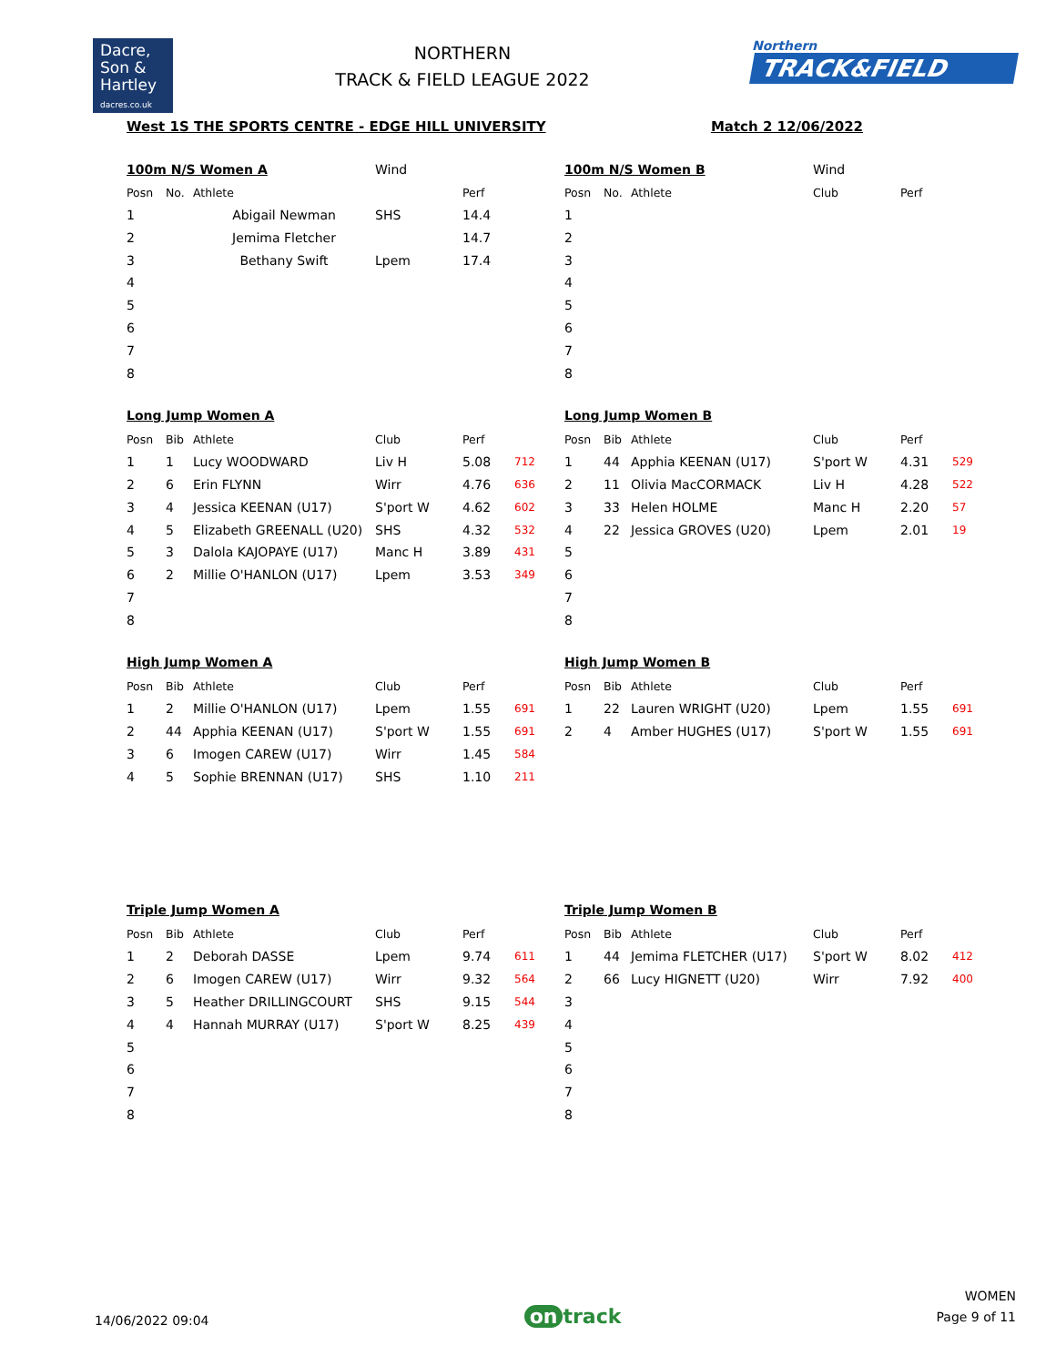Dacre,
Son &
Hartley
dacres.co.uk
NORTHERN
TRACK & FIELD LEAGUE 2022
Northern
TRACK&FIELD
West 1S THE SPORTS CENTRE - EDGE HILL UNIVERSITY Match 2 12/06/2022
| 100m N/S Women A | | | Wind | | |
| Posn | No. | Athlete | | Perf | |
| 1 | | Abigail Newman | SHS | 14.4 | |
| 2 | | Jemima Fletcher | | 14.7 | |
| 3 | | Bethany Swift | Lpem | 17.4 | |
| 4 | | | | | |
| 5 | | | | | |
| 6 | | | | | |
| 7 | | | | | |
| 8 | | | | | |
| 100m N/S Women B | | | Wind | | |
| Posn | No. | Athlete | Club | Perf | |
| 1 | | | | | |
| 2 | | | | | |
| 3 | | | | | |
| 4 | | | | | |
| 5 | | | | | |
| 6 | | | | | |
| 7 | | | | | |
| 8 | | | | | |
Long Jump Women A
| Posn | Bib | Athlete | Club | Perf | |
| --- | --- | --- | --- | --- | --- |
| 1 | 1 | Lucy WOODWARD | Liv H | 5.08 | 712 |
| 2 | 6 | Erin FLYNN | Wirr | 4.76 | 636 |
| 3 | 4 | Jessica KEENAN (U17) | S'port W | 4.62 | 602 |
| 4 | 5 | Elizabeth GREENALL (U20) | SHS | 4.32 | 532 |
| 5 | 3 | Dalola KAJOPAYE (U17) | Manc H | 3.89 | 431 |
| 6 | 2 | Millie O'HANLON (U17) | Lpem | 3.53 | 349 |
| 7 | | | | | |
| 8 | | | | | |
Long Jump Women B
| Posn | Bib | Athlete | Club | Perf | |
| --- | --- | --- | --- | --- | --- |
| 1 | 44 | Apphia KEENAN (U17) | S'port W | 4.31 | 529 |
| 2 | 11 | Olivia MacCORMACK | Liv H | 4.28 | 522 |
| 3 | 33 | Helen HOLME | Manc H | 2.20 | 57 |
| 4 | 22 | Jessica GROVES (U20) | Lpem | 2.01 | 19 |
| 5 | | | | | |
| 6 | | | | | |
| 7 | | | | | |
| 8 | | | | | |
High Jump Women A
| Posn | Bib | Athlete | Club | Perf | |
| --- | --- | --- | --- | --- | --- |
| 1 | 2 | Millie O'HANLON (U17) | Lpem | 1.55 | 691 |
| 2 | 44 | Apphia KEENAN (U17) | S'port W | 1.55 | 691 |
| 3 | 6 | Imogen CAREW (U17) | Wirr | 1.45 | 584 |
| 4 | 5 | Sophie BRENNAN (U17) | SHS | 1.10 | 211 |
High Jump Women B
| Posn | Bib | Athlete | Club | Perf | |
| --- | --- | --- | --- | --- | --- |
| 1 | 22 | Lauren WRIGHT (U20) | Lpem | 1.55 | 691 |
| 2 | 4 | Amber HUGHES (U17) | S'port W | 1.55 | 691 |
Triple Jump Women A
| Posn | Bib | Athlete | Club | Perf | |
| --- | --- | --- | --- | --- | --- |
| 1 | 2 | Deborah DASSE | Lpem | 9.74 | 611 |
| 2 | 6 | Imogen CAREW (U17) | Wirr | 9.32 | 564 |
| 3 | 5 | Heather DRILLINGCOURT | SHS | 9.15 | 544 |
| 4 | 4 | Hannah MURRAY (U17) | S'port W | 8.25 | 439 |
| 5 | | | | | |
| 6 | | | | | |
| 7 | | | | | |
| 8 | | | | | |
Triple Jump Women B
| Posn | Bib | Athlete | Club | Perf | |
| --- | --- | --- | --- | --- | --- |
| 1 | 44 | Jemima FLETCHER (U17) | S'port W | 8.02 | 412 |
| 2 | 66 | Lucy HIGNETT (U20) | Wirr | 7.92 | 400 |
| 3 | | | | | |
| 4 | | | | | |
| 5 | | | | | |
| 6 | | | | | |
| 7 | | | | | |
| 8 | | | | | |
14/06/2022 09:04
on track
WOMEN
Page 9 of 11